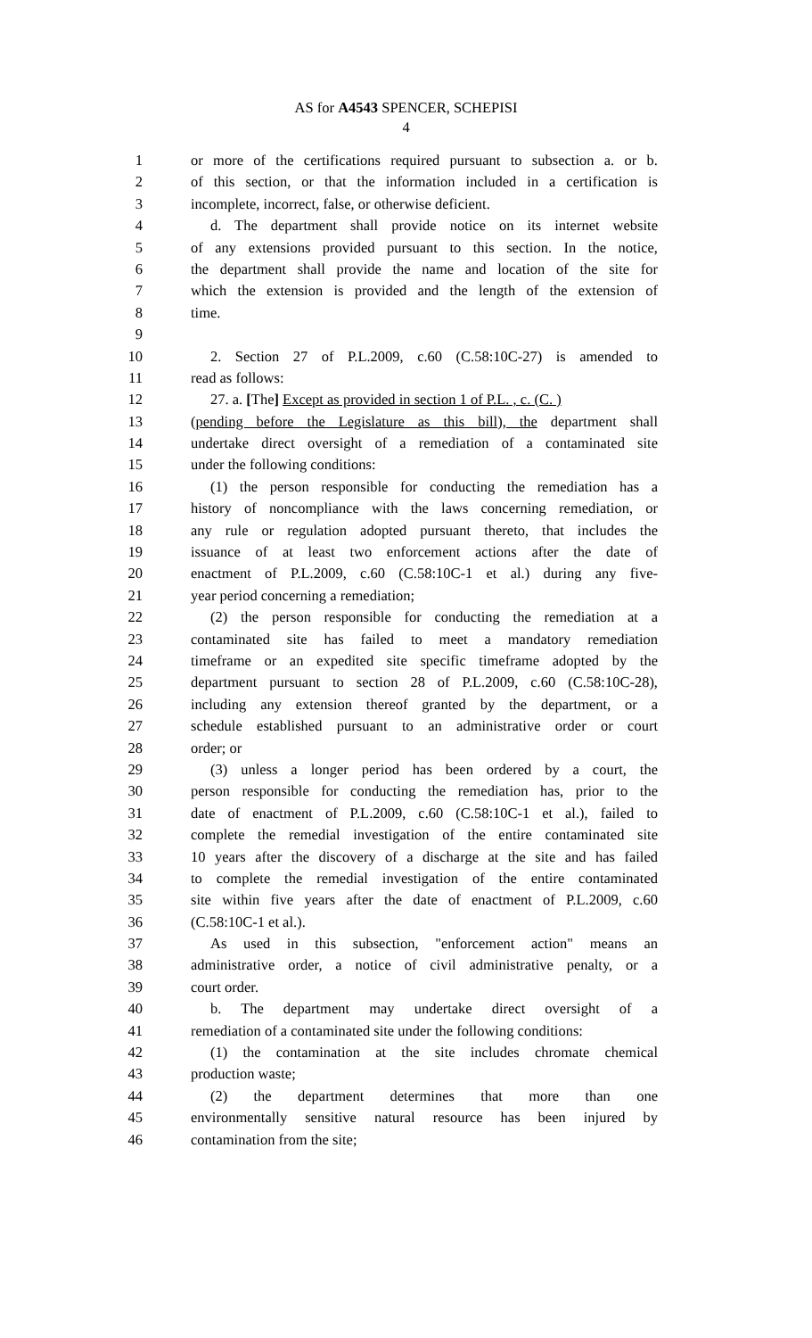AS for A4543 SPENCER, SCHEPISI
4
1 or more of the certifications required pursuant to subsection a. or b.
2 of this section, or that the information included in a certification is
3 incomplete, incorrect, false, or otherwise deficient.
4 d. The department shall provide notice on its internet website
5 of any extensions provided pursuant to this section. In the notice,
6 the department shall provide the name and location of the site for
7 which the extension is provided and the length of the extension of
8 time.
9
10 2. Section 27 of P.L.2009, c.60 (C.58:10C-27) is amended to
11 read as follows:
12 27. a. [The] Except as provided in section 1 of P.L. , c. (C. )
13 (pending before the Legislature as this bill), the department shall
14 undertake direct oversight of a remediation of a contaminated site
15 under the following conditions:
16 (1) the person responsible for conducting the remediation has a
17 history of noncompliance with the laws concerning remediation, or
18 any rule or regulation adopted pursuant thereto, that includes the
19 issuance of at least two enforcement actions after the date of
20 enactment of P.L.2009, c.60 (C.58:10C-1 et al.) during any five-
21 year period concerning a remediation;
22 (2) the person responsible for conducting the remediation at a
23 contaminated site has failed to meet a mandatory remediation
24 timeframe or an expedited site specific timeframe adopted by the
25 department pursuant to section 28 of P.L.2009, c.60 (C.58:10C-28),
26 including any extension thereof granted by the department, or a
27 schedule established pursuant to an administrative order or court
28 order; or
29 (3) unless a longer period has been ordered by a court, the
30 person responsible for conducting the remediation has, prior to the
31 date of enactment of P.L.2009, c.60 (C.58:10C-1 et al.), failed to
32 complete the remedial investigation of the entire contaminated site
33 10 years after the discovery of a discharge at the site and has failed
34 to complete the remedial investigation of the entire contaminated
35 site within five years after the date of enactment of P.L.2009, c.60
36 (C.58:10C-1 et al.).
37 As used in this subsection, "enforcement action" means an
38 administrative order, a notice of civil administrative penalty, or a
39 court order.
40 b. The department may undertake direct oversight of a
41 remediation of a contaminated site under the following conditions:
42 (1) the contamination at the site includes chromate chemical
43 production waste;
44 (2) the department determines that more than one
45 environmentally sensitive natural resource has been injured by
46 contamination from the site;